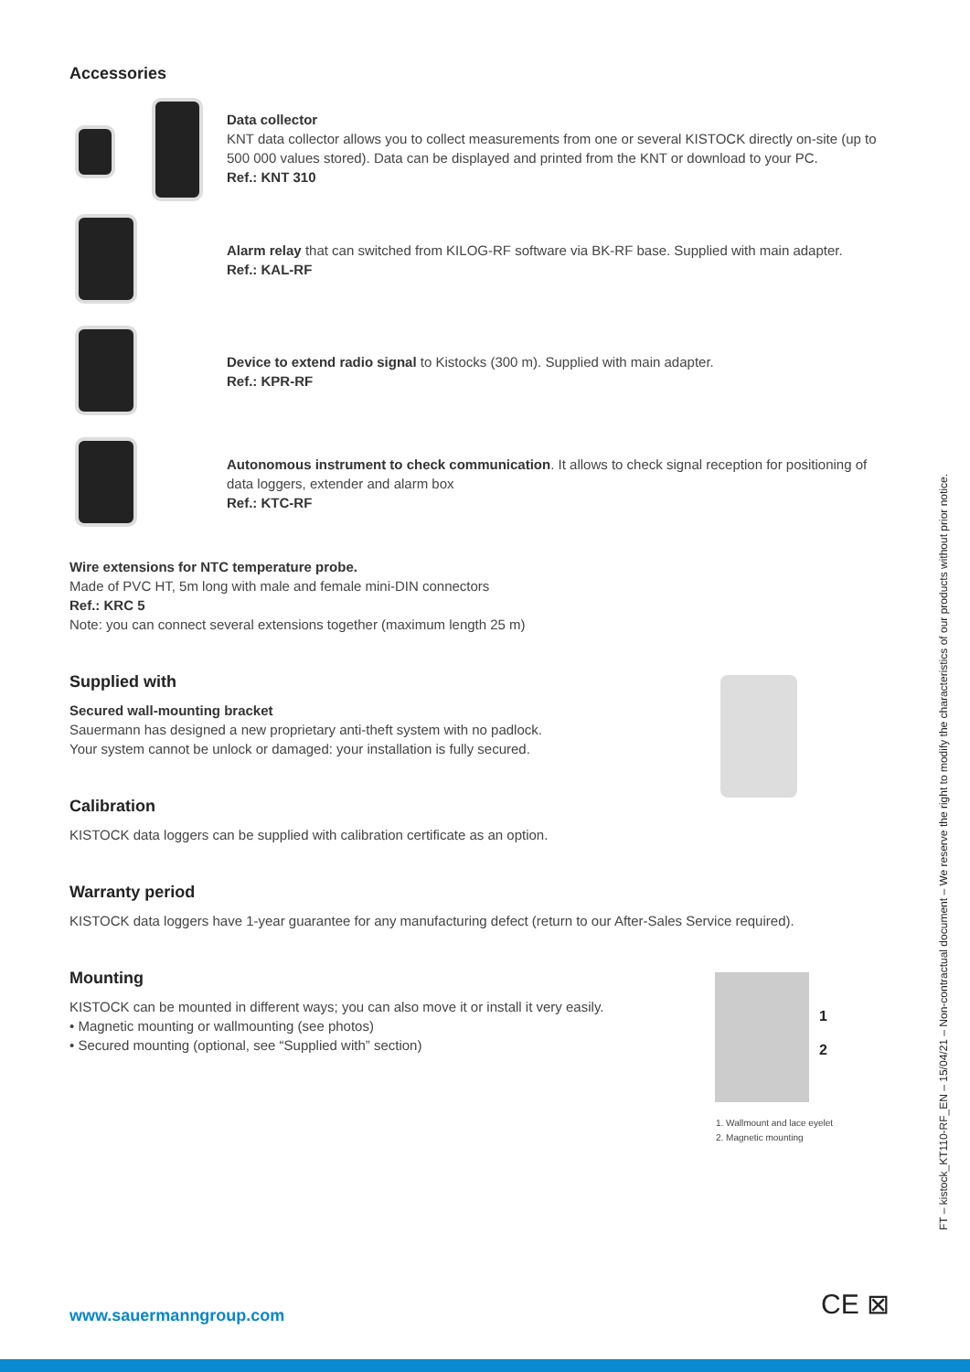Accessories
Data collector
KNT data collector allows you to collect measurements from one or several KISTOCK directly on-site (up to 500 000 values stored). Data can be displayed and printed from the KNT or download to your PC.
Ref.: KNT 310
Alarm relay that can switched from KILOG-RF software via BK-RF base. Supplied with main adapter.
Ref.: KAL-RF
Device to extend radio signal to Kistocks (300 m). Supplied with main adapter.
Ref.: KPR-RF
Autonomous instrument to check communication. It allows to check signal reception for positioning of data loggers, extender and alarm box
Ref.: KTC-RF
Wire extensions for NTC temperature probe.
Made of PVC HT, 5m long with male and female mini-DIN connectors
Ref.: KRC 5
Note: you can connect several extensions together (maximum length 25 m)
Supplied with
Secured wall-mounting bracket
Sauermann has designed a new proprietary anti-theft system with no padlock.
Your system cannot be unlock or damaged: your installation is fully secured.
Calibration
KISTOCK data loggers can be supplied with calibration certificate as an option.
Warranty period
KISTOCK data loggers have 1-year guarantee for any manufacturing defect (return to our After-Sales Service required).
Mounting
KISTOCK can be mounted in different ways; you can also move it or install it very easily.
• Magnetic mounting or wallmounting (see photos)
• Secured mounting (optional, see “Supplied with” section)
1
2
1. Wallmount and lace eyelet
2. Magnetic mounting
FT – kistock_KT110-RF_EN – 15/04/21 – Non-contractual document – We reserve the right to modify the characteristics of our products without prior notice.
www.sauermanngroup.com CE ⊠